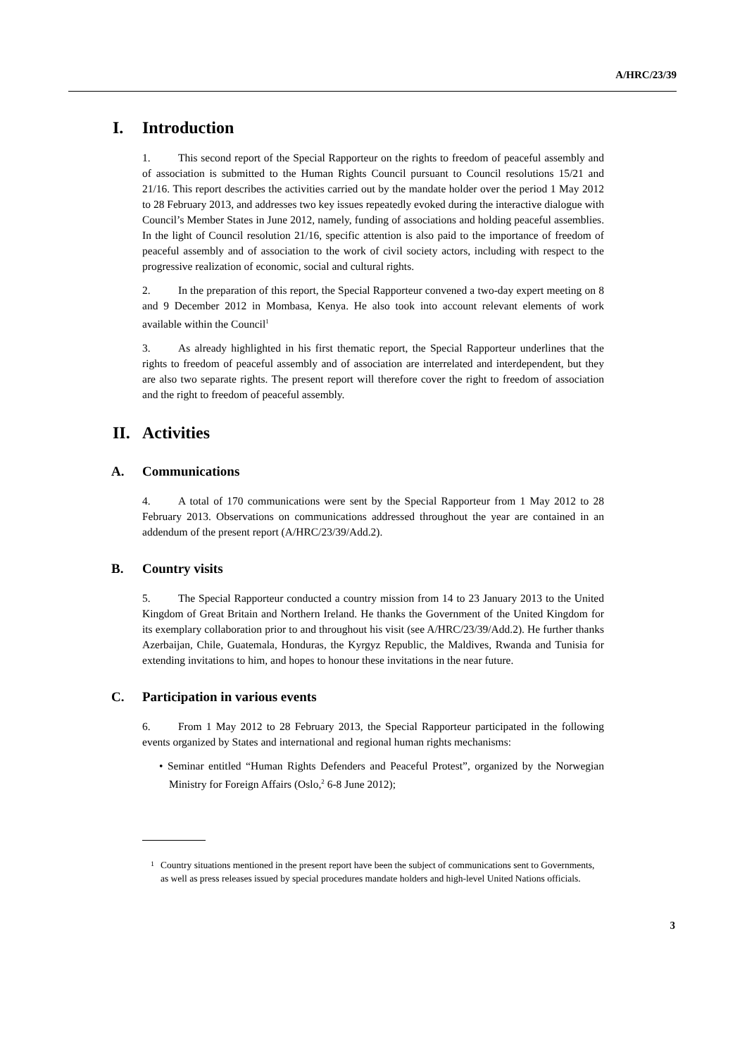A/HRC/23/39
I. Introduction
1. This second report of the Special Rapporteur on the rights to freedom of peaceful assembly and of association is submitted to the Human Rights Council pursuant to Council resolutions 15/21 and 21/16. This report describes the activities carried out by the mandate holder over the period 1 May 2012 to 28 February 2013, and addresses two key issues repeatedly evoked during the interactive dialogue with Council’s Member States in June 2012, namely, funding of associations and holding peaceful assemblies. In the light of Council resolution 21/16, specific attention is also paid to the importance of freedom of peaceful assembly and of association to the work of civil society actors, including with respect to the progressive realization of economic, social and cultural rights.
2. In the preparation of this report, the Special Rapporteur convened a two-day expert meeting on 8 and 9 December 2012 in Mombasa, Kenya. He also took into account relevant elements of work available within the Council<sup>1</sup>
3. As already highlighted in his first thematic report, the Special Rapporteur underlines that the rights to freedom of peaceful assembly and of association are interrelated and interdependent, but they are also two separate rights. The present report will therefore cover the right to freedom of association and the right to freedom of peaceful assembly.
II. Activities
A. Communications
4. A total of 170 communications were sent by the Special Rapporteur from 1 May 2012 to 28 February 2013. Observations on communications addressed throughout the year are contained in an addendum of the present report (A/HRC/23/39/Add.2).
B. Country visits
5. The Special Rapporteur conducted a country mission from 14 to 23 January 2013 to the United Kingdom of Great Britain and Northern Ireland. He thanks the Government of the United Kingdom for its exemplary collaboration prior to and throughout his visit (see A/HRC/23/39/Add.2). He further thanks Azerbaijan, Chile, Guatemala, Honduras, the Kyrgyz Republic, the Maldives, Rwanda and Tunisia for extending invitations to him, and hopes to honour these invitations in the near future.
C. Participation in various events
6. From 1 May 2012 to 28 February 2013, the Special Rapporteur participated in the following events organized by States and international and regional human rights mechanisms:
• Seminar entitled “Human Rights Defenders and Peaceful Protest”, organized by the Norwegian Ministry for Foreign Affairs (Oslo,<sup>2</sup> 6-8 June 2012);
<sup>1</sup> Country situations mentioned in the present report have been the subject of communications sent to Governments, as well as press releases issued by special procedures mandate holders and high-level United Nations officials.
3